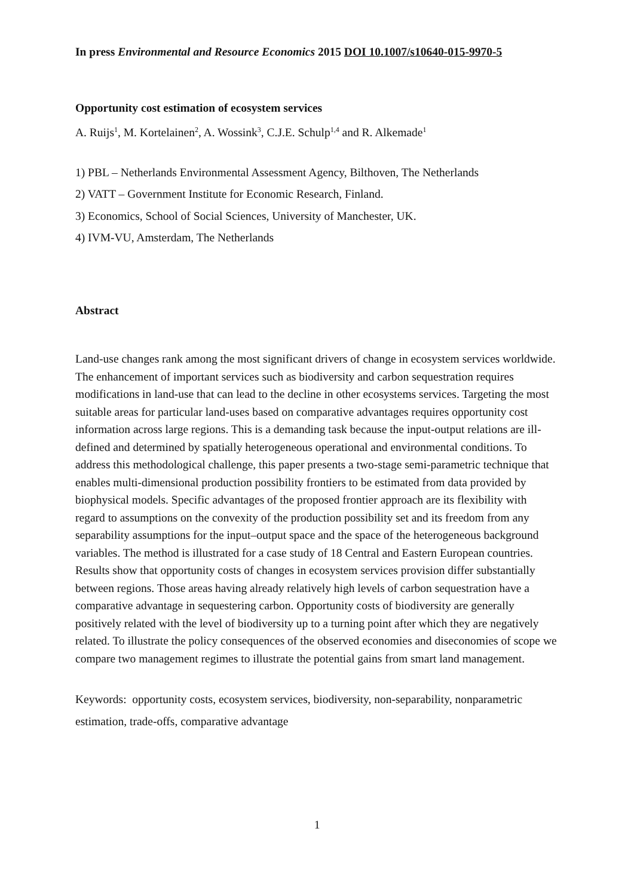In press Environmental and Resource Economics 2015 DOI 10.1007/s10640-015-9970-5
Opportunity cost estimation of ecosystem services
A. Ruijs<sup>1</sup>, M. Kortelainen<sup>2</sup>, A. Wossink<sup>3</sup>, C.J.E. Schulp<sup>1,4</sup> and R. Alkemade<sup>1</sup>
1) PBL – Netherlands Environmental Assessment Agency, Bilthoven, The Netherlands
2) VATT – Government Institute for Economic Research, Finland.
3) Economics, School of Social Sciences, University of Manchester, UK.
4) IVM-VU, Amsterdam, The Netherlands
Abstract
Land-use changes rank among the most significant drivers of change in ecosystem services worldwide. The enhancement of important services such as biodiversity and carbon sequestration requires modifications in land-use that can lead to the decline in other ecosystems services. Targeting the most suitable areas for particular land-uses based on comparative advantages requires opportunity cost information across large regions. This is a demanding task because the input-output relations are ill-defined and determined by spatially heterogeneous operational and environmental conditions. To address this methodological challenge, this paper presents a two-stage semi-parametric technique that enables multi-dimensional production possibility frontiers to be estimated from data provided by biophysical models. Specific advantages of the proposed frontier approach are its flexibility with regard to assumptions on the convexity of the production possibility set and its freedom from any separability assumptions for the input–output space and the space of the heterogeneous background variables. The method is illustrated for a case study of 18 Central and Eastern European countries. Results show that opportunity costs of changes in ecosystem services provision differ substantially between regions. Those areas having already relatively high levels of carbon sequestration have a comparative advantage in sequestering carbon. Opportunity costs of biodiversity are generally positively related with the level of biodiversity up to a turning point after which they are negatively related. To illustrate the policy consequences of the observed economies and diseconomies of scope we compare two management regimes to illustrate the potential gains from smart land management.
Keywords: opportunity costs, ecosystem services, biodiversity, non-separability, nonparametric estimation, trade-offs, comparative advantage
1